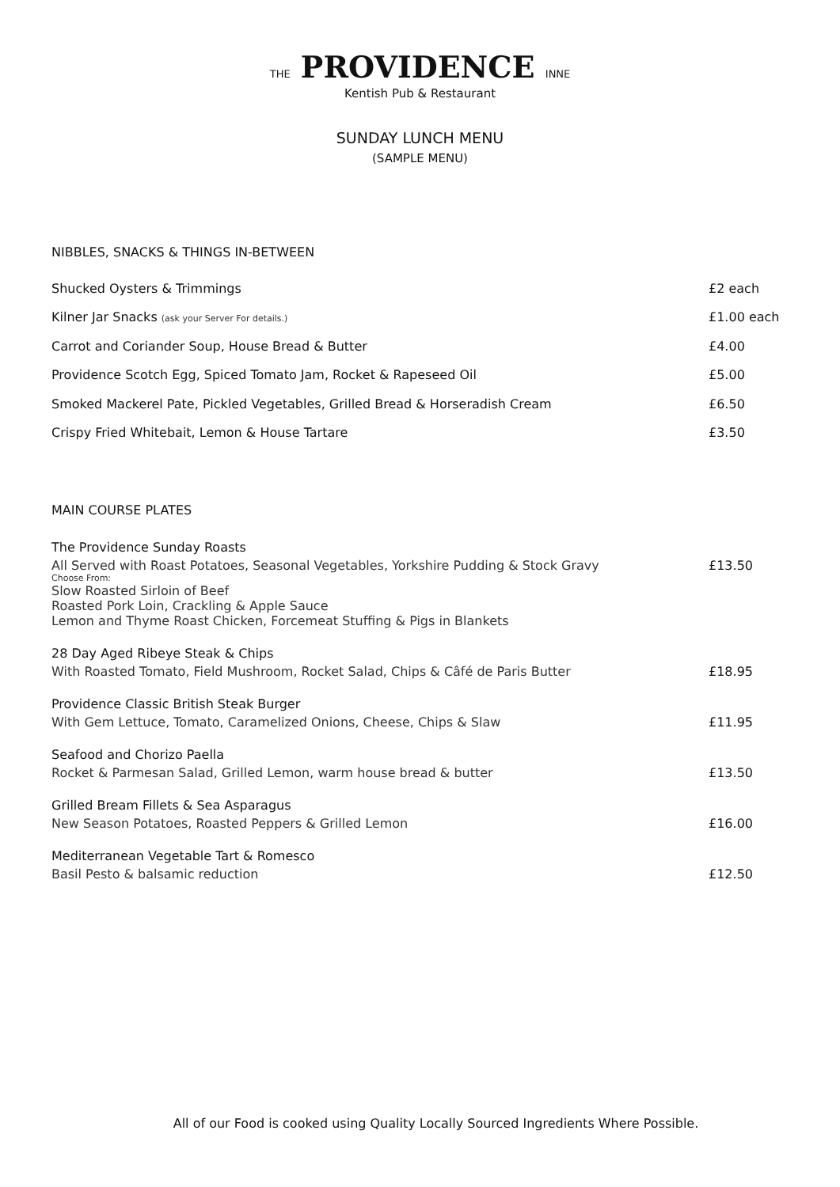THE PROVIDENCE INNE
Kentish Pub & Restaurant
SUNDAY LUNCH MENU
(SAMPLE MENU)
NIBBLES, SNACKS & THINGS IN-BETWEEN
Shucked Oysters & Trimmings £2 each
Kilner Jar Snacks (ask your Server For details.) £1.00 each
Carrot and Coriander Soup, House Bread & Butter £4.00
Providence Scotch Egg, Spiced Tomato Jam, Rocket & Rapeseed Oil £5.00
Smoked Mackerel Pate, Pickled Vegetables, Grilled Bread & Horseradish Cream £6.50
Crispy Fried Whitebait, Lemon & House Tartare £3.50
MAIN COURSE PLATES
The Providence Sunday Roasts
All Served with Roast Potatoes, Seasonal Vegetables, Yorkshire Pudding & Stock Gravy £13.50
Choose From:
Slow Roasted Sirloin of Beef
Roasted Pork Loin, Crackling & Apple Sauce
Lemon and Thyme Roast Chicken, Forcemeat Stuffing & Pigs in Blankets
28 Day Aged Ribeye Steak & Chips
With Roasted Tomato, Field Mushroom, Rocket Salad, Chips & Câfé de Paris Butter £18.95
Providence Classic British Steak Burger
With Gem Lettuce, Tomato, Caramelized Onions, Cheese, Chips & Slaw £11.95
Seafood and Chorizo Paella
Rocket & Parmesan Salad, Grilled Lemon, warm house bread & butter £13.50
Grilled Bream Fillets & Sea Asparagus
New Season Potatoes, Roasted Peppers & Grilled Lemon £16.00
Mediterranean Vegetable Tart & Romesco
Basil Pesto & balsamic reduction £12.50
All of our Food is cooked using Quality Locally Sourced Ingredients Where Possible.